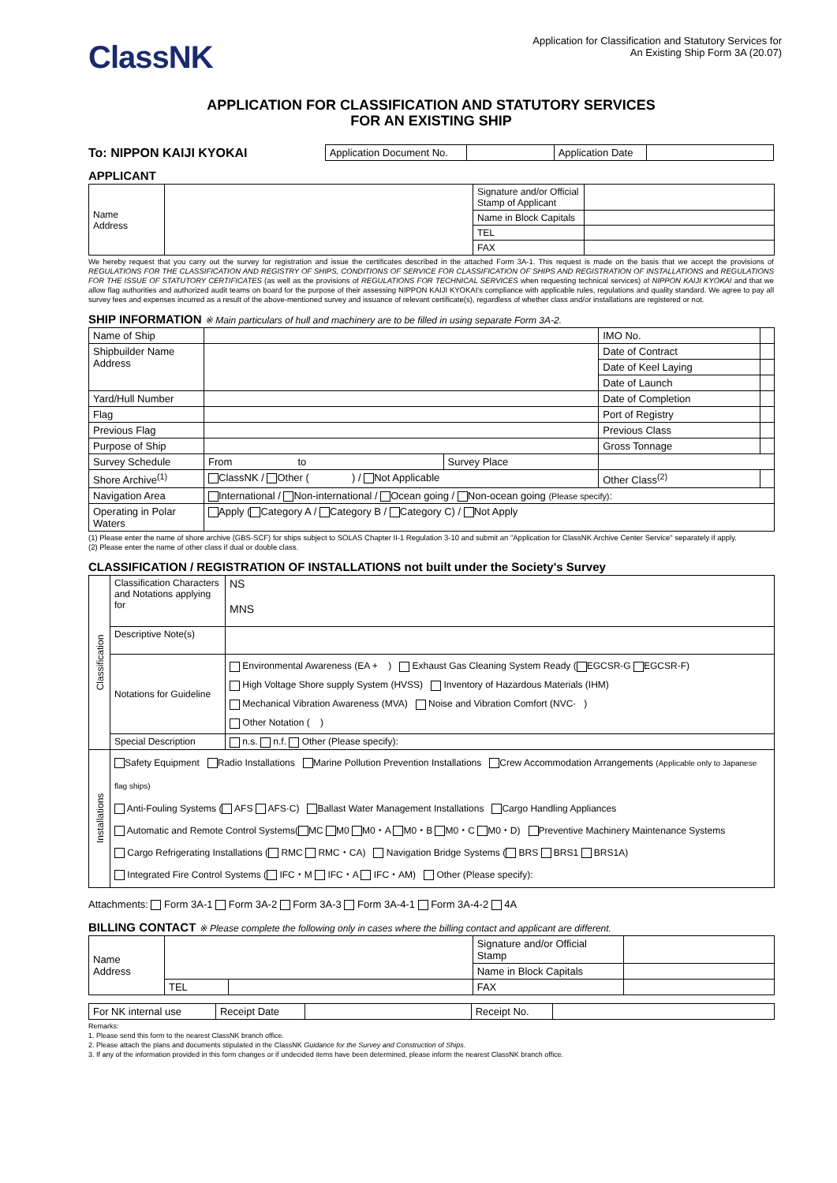ClassNK
Application for Classification and Statutory Services for
An Existing Ship Form 3A (20.07)
APPLICATION FOR CLASSIFICATION AND STATUTORY SERVICES
FOR AN EXISTING SHIP
To: NIPPON KAIJI KYOKAI
| Application Document No. | | Application Date | |
APPLICANT
| Name Address | | Signature and/or Official Stamp of Applicant | |
| | | Name in Block Capitals | |
| | | TEL | |
| | | FAX | |
We hereby request that you carry out the survey for registration and issue the certificates described in the attached Form 3A-1. This request is made on the basis that we accept the provisions of REGULATIONS FOR THE CLASSIFICATION AND REGISTRY OF SHIPS, CONDITIONS OF SERVICE FOR CLASSIFICATION OF SHIPS AND REGISTRATION OF INSTALLATIONS and REGULATIONS FOR THE ISSUE OF STATUTORY CERTIFICATES (as well as the provisions of REGULATIONS FOR TECHNICAL SERVICES when requesting technical services) of NIPPON KAIJI KYOKAI and that we allow flag authorities and authorized audit teams on board for the purpose of their assessing NIPPON KAIJI KYOKAI's compliance with applicable rules, regulations and quality standard. We agree to pay all survey fees and expenses incurred as a result of the above-mentioned survey and issuance of relevant certificate(s), regardless of whether class and/or installations are registered or not.
SHIP INFORMATION ※ Main particulars of hull and machinery are to be filled in using separate Form 3A-2.
| Name of Ship | | | IMO No. | |
| Shipbuilder Name Address | | | Date of Contract | |
| | | | Date of Keel Laying | |
| | | | Date of Launch | |
| Yard/Hull Number | | | Date of Completion | |
| Flag | | | Port of Registry | |
| Previous Flag | | | Previous Class | |
| Purpose of Ship | | | Gross Tonnage | |
| Survey Schedule | From to | Survey Place | | |
| Shore Archive<sup>(1)</sup> | ClassNK / Other ( ) / Not Applicable | | Other Class<sup>(2)</sup> | |
| Navigation Area | International / Non-international / Ocean going / Non-ocean going (Please specify) : | | | |
| Operating in Polar Waters | Apply ( Category A / Category B / Category C) / Not Apply | | | |
(1) Please enter the name of shore archive (GBS-SCF) for ships subject to SOLAS Chapter II-1 Regulation 3-10 and submit an "Application for ClassNK Archive Center Service" separately if apply.
(2) Please enter the name of other class if dual or double class.
CLASSIFICATION / REGISTRATION OF INSTALLATIONS not built under the Society's Survey
| Classification | Classification Characters and Notations applying for | NS MNS |
| | Descriptive Note(s) | |
| | Notations for Guideline | Environmental Awareness (EA + ) Exhaust Gas Cleaning System Ready ( EGCSR-G EGCSR-F) High Voltage Shore supply System (HVSS) Inventory of Hazardous Materials (IHM) Mechanical Vibration Awareness (MVA) Noise and Vibration Comfort (NVC· ) Other Notation ( ) |
| | Special Description | n.s. n.f. Other (Please specify): |
| Installations | Safety Equipment Radio Installations Marine Pollution Prevention Installations Crew Accommodation Arrangements (Applicable only to Japanese flag ships) Anti-Fouling Systems ( AFS AFS·C) Ballast Water Management Installations Cargo Handling Appliances Automatic and Remote Control Systems( MC M0 M0・A M0・B M0・C M0・D) Preventive Machinery Maintenance Systems Cargo Refrigerating Installations ( RMC RMC・CA) Navigation Bridge Systems ( BRS BRS1 BRS1A) Integrated Fire Control Systems ( IFC・M IFC・A IFC・AM) Other (Please specify): | |
Attachments: Form 3A-1 Form 3A-2 Form 3A-3 Form 3A-4-1 Form 3A-4-2 4A
BILLING CONTACT ※ Please complete the following only in cases where the billing contact and applicant are different.
| Name Address | | | Signature and/or Official Stamp | |
| | | | Name in Block Capitals | |
| | TEL | | FAX | |
| For NK internal use | Receipt Date | | Receipt No. | |
Remarks:
1. Please send this form to the nearest ClassNK branch office.
2. Please attach the plans and documents stipulated in the ClassNK Guidance for the Survey and Construction of Ships.
3. If any of the information provided in this form changes or if undecided items have been determined, please inform the nearest ClassNK branch office.